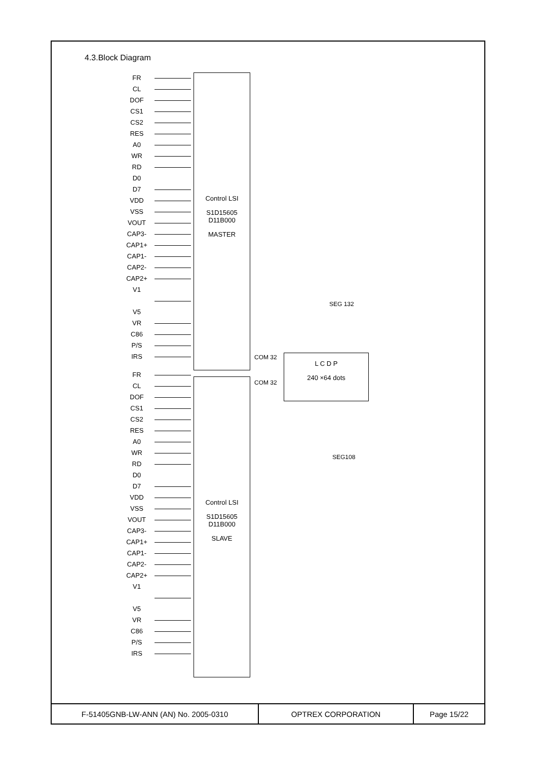4.3.Block Diagram
Control LSI
S1D15605
D11B000
MASTER
Control LSI
S1D15605
D11B000
SLAVE
L C D P
240 ×64 dots
COM 32
COM 32
SEG 132
SEG108
FR
CL
DOF
CS1
CS2
RES
A0
WR
RD
D0
D7
VDD
VSS
VOUT
CAP3-
CAP1+
CAP1-
CAP2-
CAP2+
V1
V5
VR
C86
P/S
IRS
FR
CL
DOF
CS1
CS2
RES
A0
WR
RD
D0
D7
VDD
VSS
VOUT
CAP3-
CAP1+
CAP1-
CAP2-
CAP2+
V1
V5
VR
C86
P/S
IRS
| F-51405GNB-LW-ANN (AN) No. 2005-0310 | OPTREX CORPORATION | Page 15/22 |